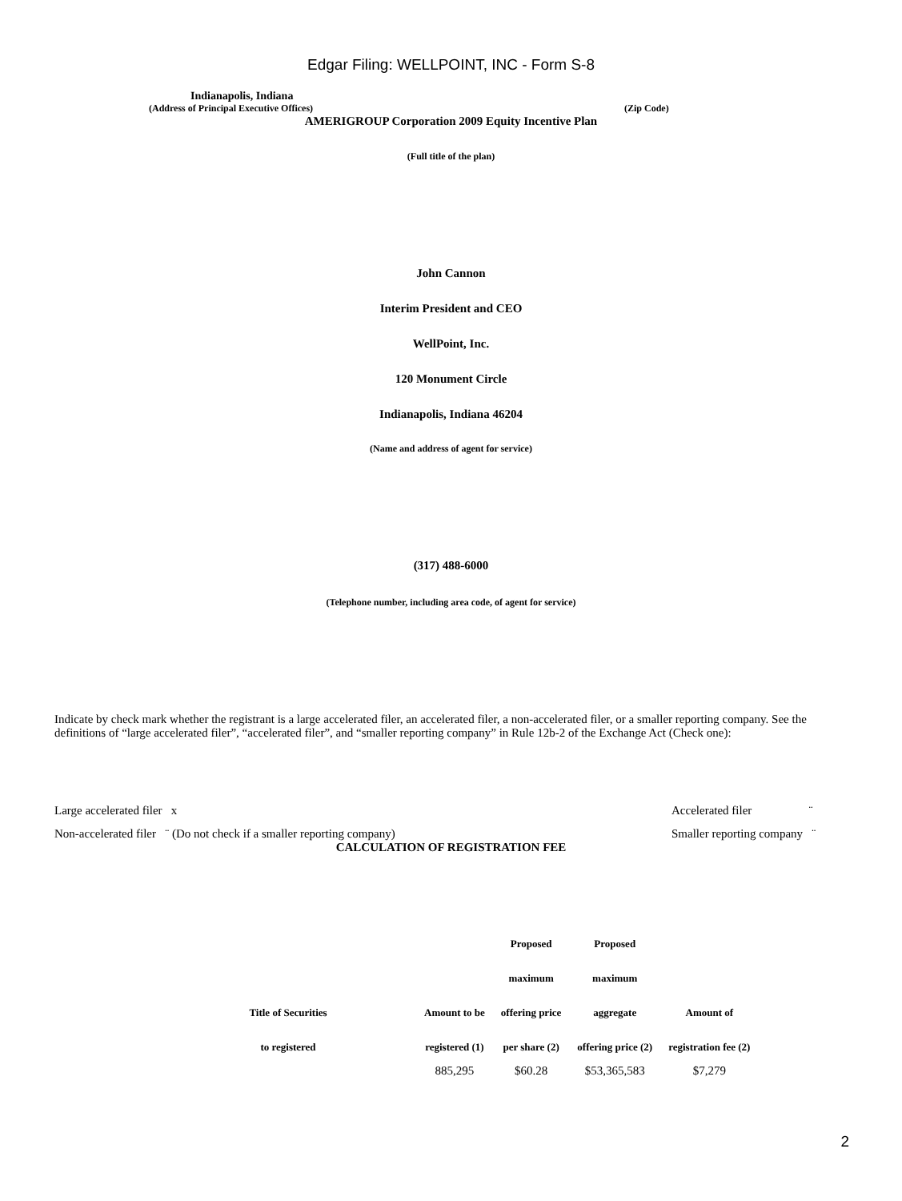Edgar Filing: WELLPOINT, INC - Form S-8
Indianapolis, Indiana
(Address of Principal Executive Offices) (Zip Code)
AMERIGROUP Corporation 2009 Equity Incentive Plan
(Full title of the plan)
John Cannon
Interim President and CEO
WellPoint, Inc.
120 Monument Circle
Indianapolis, Indiana 46204
(Name and address of agent for service)
(317) 488-6000
(Telephone number, including area code, of agent for service)
Indicate by check mark whether the registrant is a large accelerated filer, an accelerated filer, a non-accelerated filer, or a smaller reporting company. See the definitions of “large accelerated filer”, “accelerated filer”, and “smaller reporting company” in Rule 12b-2 of the Exchange Act (Check one):
Large accelerated filer x Accelerated filer ¨
Non-accelerated filer ¨ (Do not check if a smaller reporting company) Smaller reporting company ¨
CALCULATION OF REGISTRATION FEE
| Title of Securities to registered | Amount to be registered (1) | Proposed maximum offering price per share (2) | Proposed maximum aggregate offering price (2) | Amount of registration fee (2) |
| --- | --- | --- | --- | --- |
| | 885,295 | $60.28 | $53,365,583 | $7,279 |
2